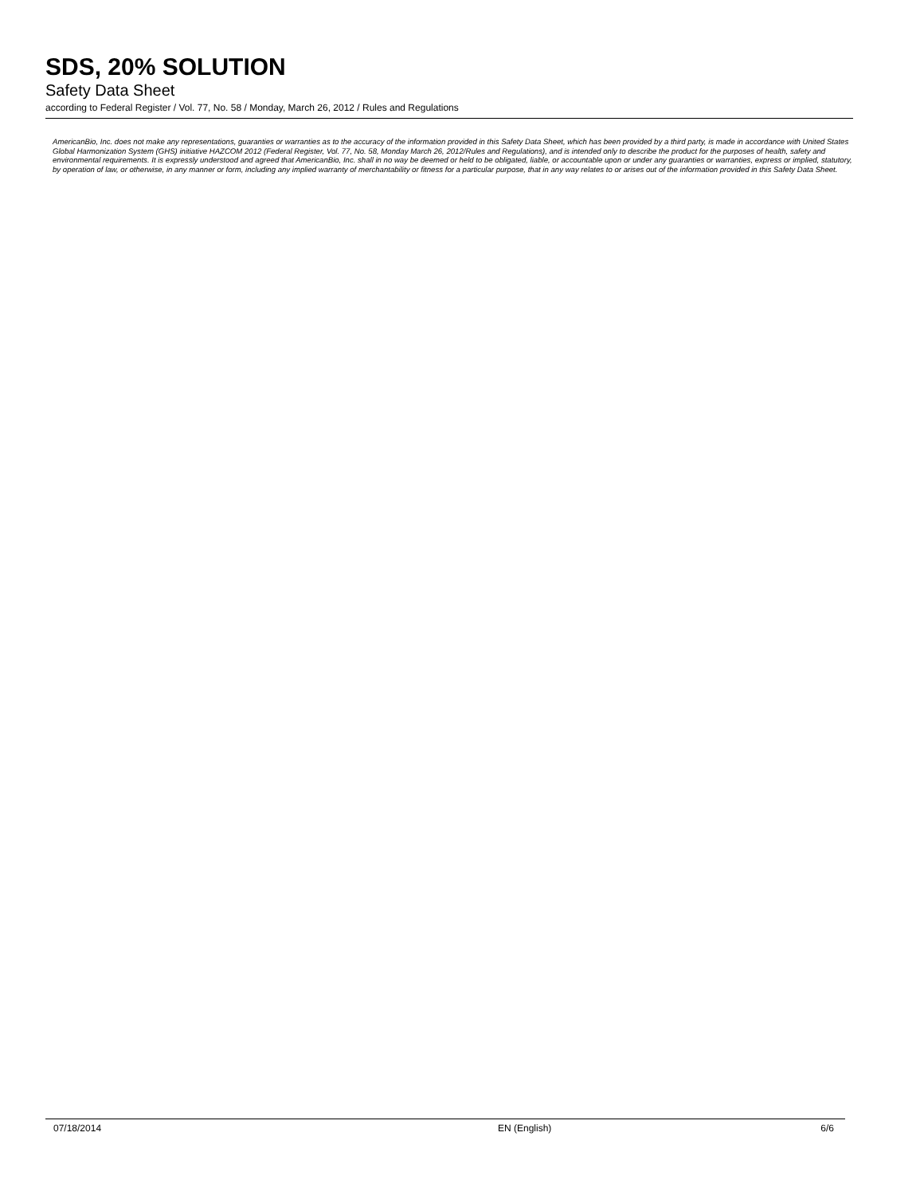SDS, 20% SOLUTION
Safety Data Sheet
according to Federal Register / Vol. 77, No. 58 / Monday, March 26, 2012 / Rules and Regulations
AmericanBio, Inc. does not make any representations, guaranties or warranties as to the accuracy of the information provided in this Safety Data Sheet, which has been provided by a third party, is made in accordance with United States Global Harmonization System (GHS) initiative HAZCOM 2012 (Federal Register, Vol. 77, No. 58, Monday March 26, 2012/Rules and Regulations), and is intended only to describe the product for the purposes of health, safety and environmental requirements. It is expressly understood and agreed that AmericanBio, Inc. shall in no way be deemed or held to be obligated, liable, or accountable upon or under any guaranties or warranties, express or implied, statutory, by operation of law, or otherwise, in any manner or form, including any implied warranty of merchantability or fitness for a particular purpose, that in any way relates to or arises out of the information provided in this Safety Data Sheet.
07/18/2014 EN (English) 6/6